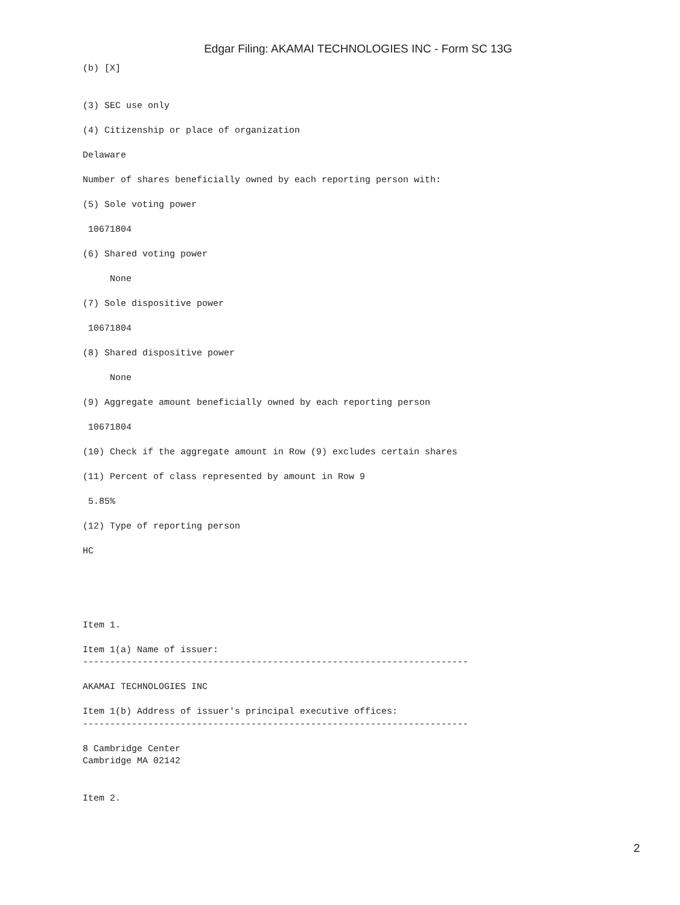Edgar Filing: AKAMAI TECHNOLOGIES INC - Form SC 13G
(b) [X]


(3) SEC use only

(4) Citizenship or place of organization

Delaware

Number of shares beneficially owned by each reporting person with:

(5) Sole voting power

 10671804

(6) Shared voting power

     None

(7) Sole dispositive power

 10671804

(8) Shared dispositive power

     None

(9) Aggregate amount beneficially owned by each reporting person

 10671804

(10) Check if the aggregate amount in Row (9) excludes certain shares

(11) Percent of class represented by amount in Row 9

 5.85%

(12) Type of reporting person

HC





Item 1.

Item 1(a) Name of issuer:
-----------------------------------------------------------------------

AKAMAI TECHNOLOGIES INC

Item 1(b) Address of issuer's principal executive offices:
-----------------------------------------------------------------------

8 Cambridge Center
Cambridge MA 02142


Item 2.
2